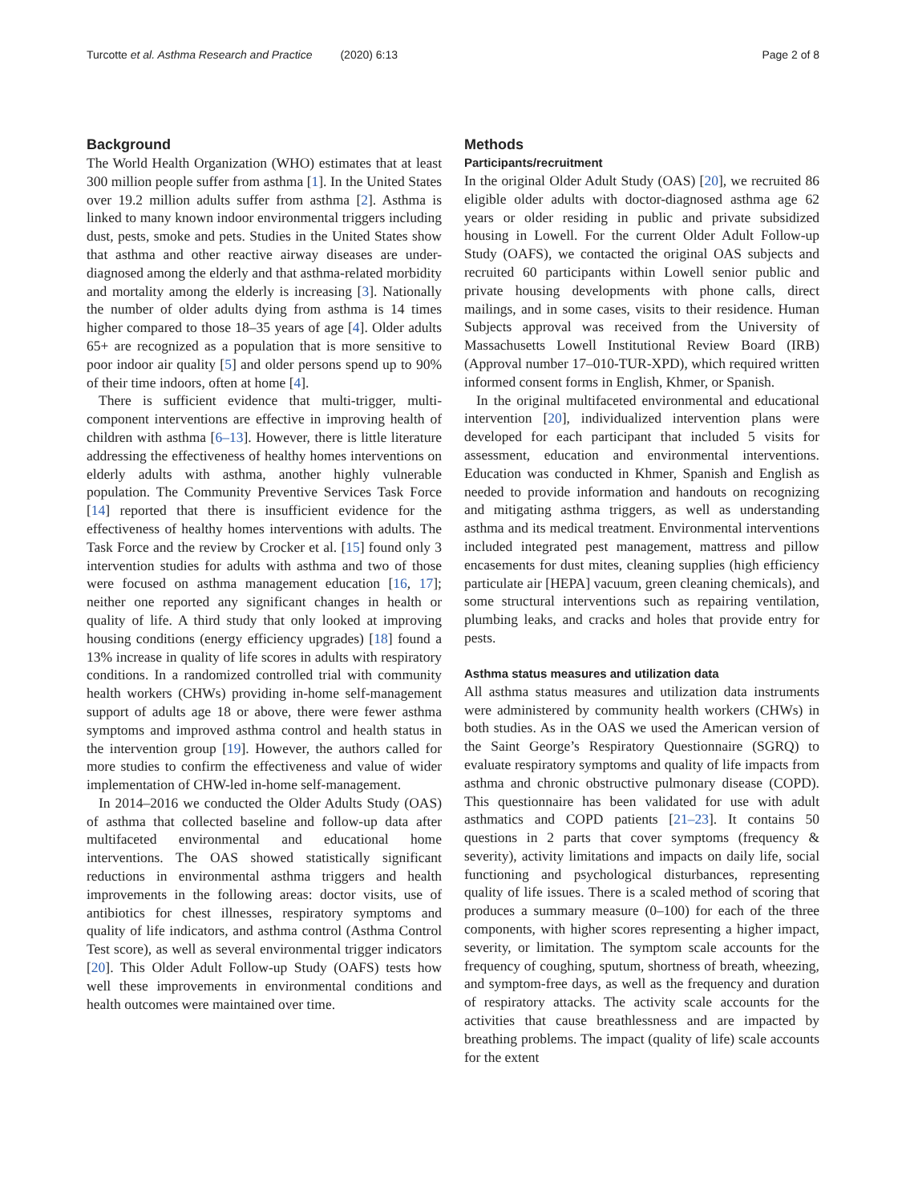Turcotte et al. Asthma Research and Practice (2020) 6:13 Page 2 of 8
Background
The World Health Organization (WHO) estimates that at least 300 million people suffer from asthma [1]. In the United States over 19.2 million adults suffer from asthma [2]. Asthma is linked to many known indoor environmental triggers including dust, pests, smoke and pets. Studies in the United States show that asthma and other reactive airway diseases are under-diagnosed among the elderly and that asthma-related morbidity and mortality among the elderly is increasing [3]. Nationally the number of older adults dying from asthma is 14 times higher compared to those 18–35 years of age [4]. Older adults 65+ are recognized as a population that is more sensitive to poor indoor air quality [5] and older persons spend up to 90% of their time indoors, often at home [4].
There is sufficient evidence that multi-trigger, multi-component interventions are effective in improving health of children with asthma [6–13]. However, there is little literature addressing the effectiveness of healthy homes interventions on elderly adults with asthma, another highly vulnerable population. The Community Preventive Services Task Force [14] reported that there is insufficient evidence for the effectiveness of healthy homes interventions with adults. The Task Force and the review by Crocker et al. [15] found only 3 intervention studies for adults with asthma and two of those were focused on asthma management education [16, 17]; neither one reported any significant changes in health or quality of life. A third study that only looked at improving housing conditions (energy efficiency upgrades) [18] found a 13% increase in quality of life scores in adults with respiratory conditions. In a randomized controlled trial with community health workers (CHWs) providing in-home self-management support of adults age 18 or above, there were fewer asthma symptoms and improved asthma control and health status in the intervention group [19]. However, the authors called for more studies to confirm the effectiveness and value of wider implementation of CHW-led in-home self-management.
In 2014–2016 we conducted the Older Adults Study (OAS) of asthma that collected baseline and follow-up data after multifaceted environmental and educational home interventions. The OAS showed statistically significant reductions in environmental asthma triggers and health improvements in the following areas: doctor visits, use of antibiotics for chest illnesses, respiratory symptoms and quality of life indicators, and asthma control (Asthma Control Test score), as well as several environmental trigger indicators [20]. This Older Adult Follow-up Study (OAFS) tests how well these improvements in environmental conditions and health outcomes were maintained over time.
Methods
Participants/recruitment
In the original Older Adult Study (OAS) [20], we recruited 86 eligible older adults with doctor-diagnosed asthma age 62 years or older residing in public and private subsidized housing in Lowell. For the current Older Adult Follow-up Study (OAFS), we contacted the original OAS subjects and recruited 60 participants within Lowell senior public and private housing developments with phone calls, direct mailings, and in some cases, visits to their residence. Human Subjects approval was received from the University of Massachusetts Lowell Institutional Review Board (IRB) (Approval number 17–010-TUR-XPD), which required written informed consent forms in English, Khmer, or Spanish.
In the original multifaceted environmental and educational intervention [20], individualized intervention plans were developed for each participant that included 5 visits for assessment, education and environmental interventions. Education was conducted in Khmer, Spanish and English as needed to provide information and handouts on recognizing and mitigating asthma triggers, as well as understanding asthma and its medical treatment. Environmental interventions included integrated pest management, mattress and pillow encasements for dust mites, cleaning supplies (high efficiency particulate air [HEPA] vacuum, green cleaning chemicals), and some structural interventions such as repairing ventilation, plumbing leaks, and cracks and holes that provide entry for pests.
Asthma status measures and utilization data
All asthma status measures and utilization data instruments were administered by community health workers (CHWs) in both studies. As in the OAS we used the American version of the Saint George’s Respiratory Questionnaire (SGRQ) to evaluate respiratory symptoms and quality of life impacts from asthma and chronic obstructive pulmonary disease (COPD). This questionnaire has been validated for use with adult asthmatics and COPD patients [21–23]. It contains 50 questions in 2 parts that cover symptoms (frequency & severity), activity limitations and impacts on daily life, social functioning and psychological disturbances, representing quality of life issues. There is a scaled method of scoring that produces a summary measure (0–100) for each of the three components, with higher scores representing a higher impact, severity, or limitation. The symptom scale accounts for the frequency of coughing, sputum, shortness of breath, wheezing, and symptom-free days, as well as the frequency and duration of respiratory attacks. The activity scale accounts for the activities that cause breathlessness and are impacted by breathing problems. The impact (quality of life) scale accounts for the extent